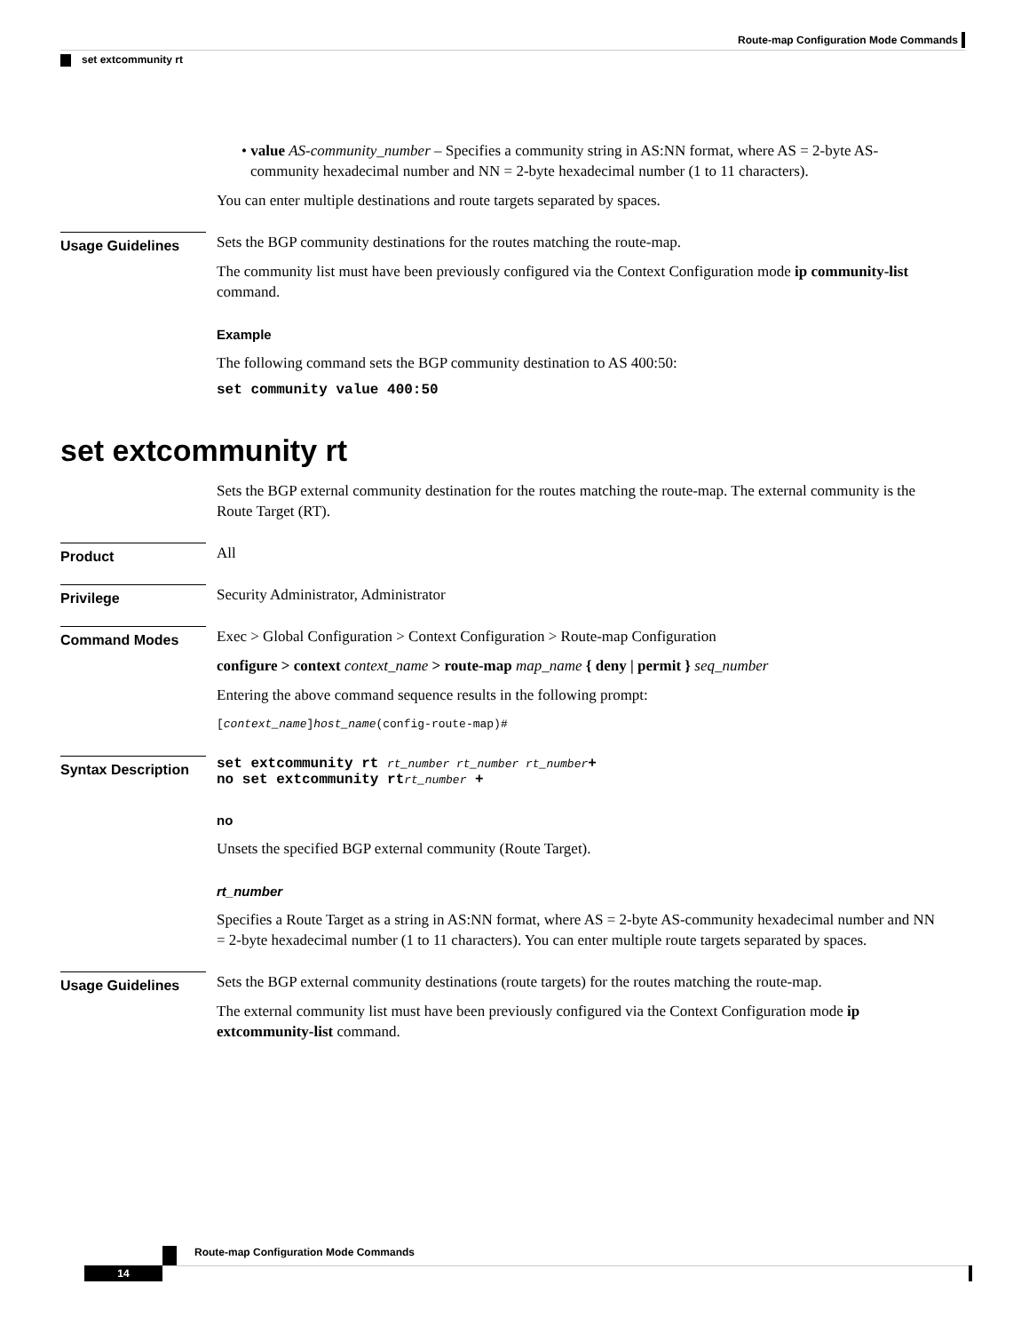Route-map Configuration Mode Commands
set extcommunity rt
• value AS-community_number – Specifies a community string in AS:NN format, where AS = 2-byte AS-community hexadecimal number and NN = 2-byte hexadecimal number (1 to 11 characters).
You can enter multiple destinations and route targets separated by spaces.
Usage Guidelines
Sets the BGP community destinations for the routes matching the route-map.
The community list must have been previously configured via the Context Configuration mode ip community-list command.
Example
The following command sets the BGP community destination to AS 400:50:
set community value 400:50
set extcommunity rt
Sets the BGP external community destination for the routes matching the route-map. The external community is the Route Target (RT).
Product
All
Privilege
Security Administrator, Administrator
Command Modes
Exec > Global Configuration > Context Configuration > Route-map Configuration
configure > context context_name > route-map map_name { deny | permit } seq_number
Entering the above command sequence results in the following prompt:
[context_name]host_name(config-route-map)#
Syntax Description
set extcommunity rt rt_number rt_number rt_number+
no set extcommunity rtrt_number +
no
Unsets the specified BGP external community (Route Target).
rt_number
Specifies a Route Target as a string in AS:NN format, where AS = 2-byte AS-community hexadecimal number and NN = 2-byte hexadecimal number (1 to 11 characters). You can enter multiple route targets separated by spaces.
Usage Guidelines
Sets the BGP external community destinations (route targets) for the routes matching the route-map.
The external community list must have been previously configured via the Context Configuration mode ip extcommunity-list command.
Route-map Configuration Mode Commands
14